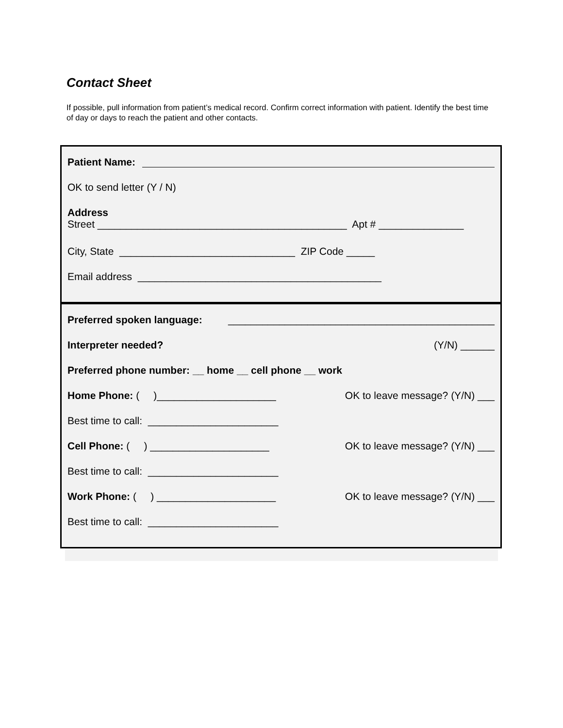Contact Sheet
If possible, pull information from patient’s medical record. Confirm correct information with patient. Identify the best time of day or days to reach the patient and other contacts.
Patient Name:
OK to send letter (Y / N)
Address
Street ____________________________________________ Apt # _______________
City, State _______________________________ ZIP Code _____
Email address ___________________________________________
Preferred spoken language: _______________________________________________
Interpreter needed? (Y/N) ______
Preferred phone number: __ home __ cell phone __ work
Home Phone: ( )_____________________ OK to leave message? (Y/N) ___
Best time to call: _______________________
Cell Phone: ( ) _____________________ OK to leave message? (Y/N) ___
Best time to call: _______________________
Work Phone: ( ) _____________________ OK to leave message? (Y/N) ___
Best time to call: _______________________